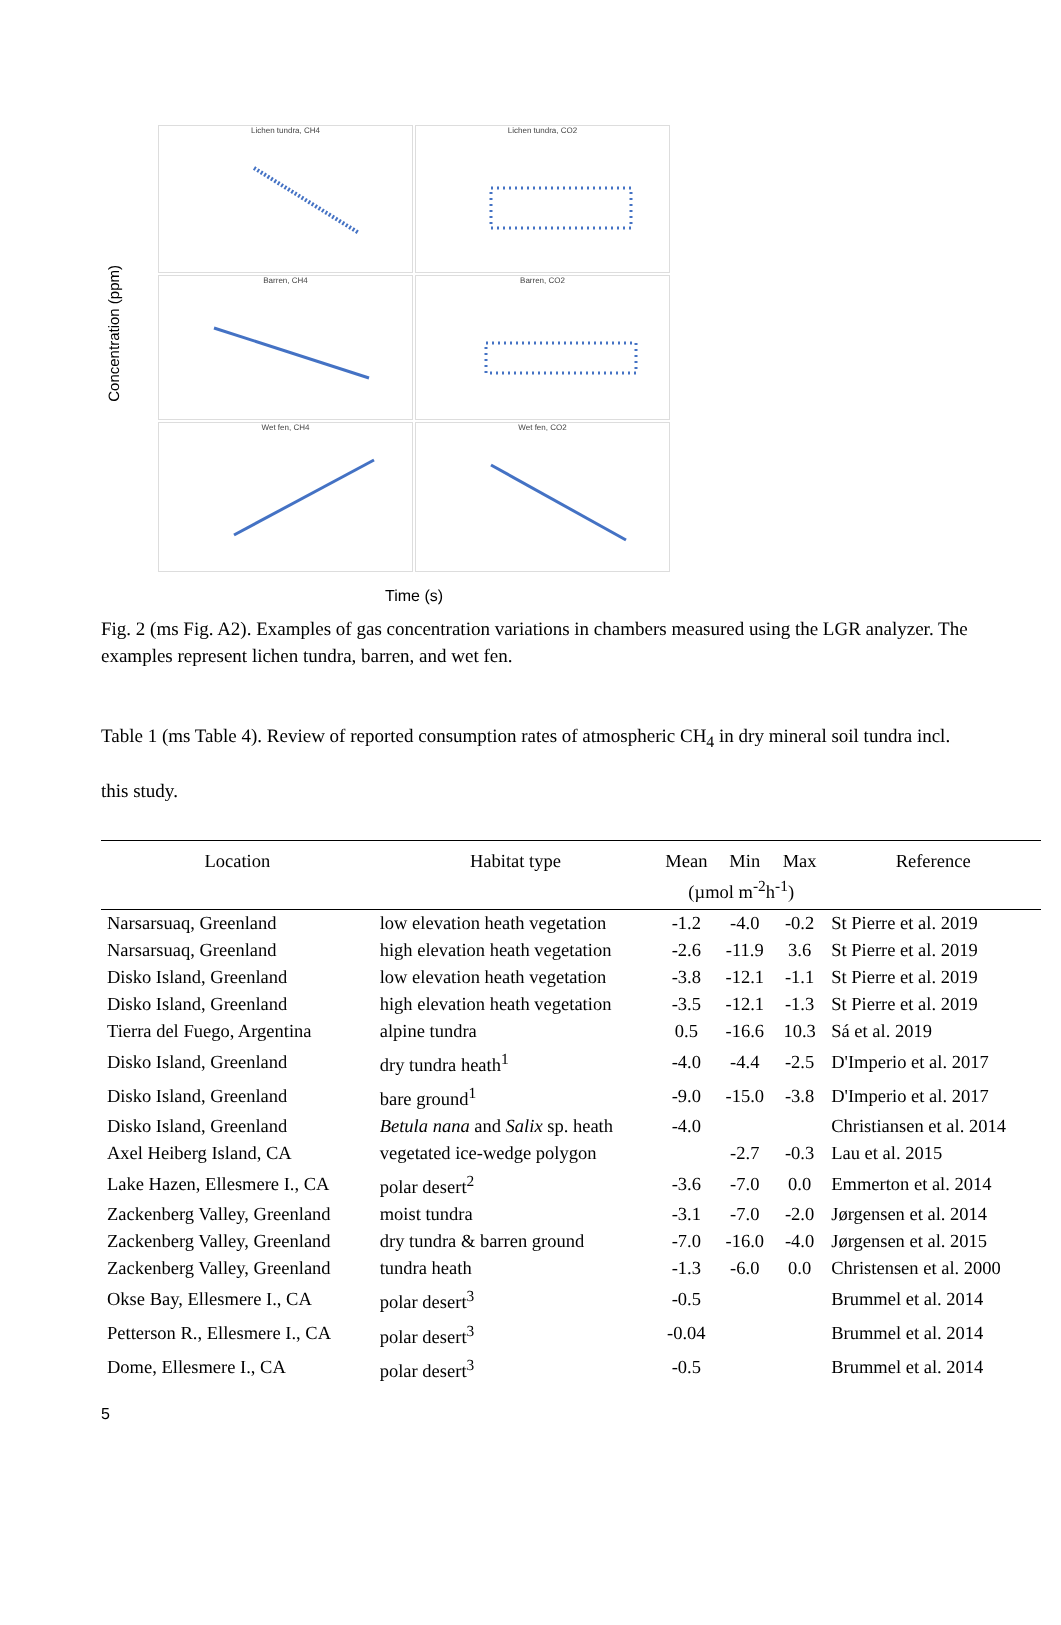Concentration (ppm)
Lichen tundra, CH4
Lichen tundra, CO2
Barren, CH4
Barren, CO2
Wet fen, CH4
Wet fen, CO2
Time (s)
Fig. 2 (ms Fig. A2). Examples of gas concentration variations in chambers measured using the LGR analyzer. The examples represent lichen tundra, barren, and wet fen.
Table 1 (ms Table 4). Review of reported consumption rates of atmospheric CH<sub>4</sub> in dry mineral soil tundra incl. this study.
| Location | Habitat type | Mean | Min | Max | Reference |
| --- | --- | --- | --- | --- | --- |
| | | (µmol m<sup>-2</sup>h<sup>-1</sup>) | | | |
| Narsarsuaq, Greenland | low elevation heath vegetation | -1.2 | -4.0 | -0.2 | St Pierre et al. 2019 |
| Narsarsuaq, Greenland | high elevation heath vegetation | -2.6 | -11.9 | 3.6 | St Pierre et al. 2019 |
| Disko Island, Greenland | low elevation heath vegetation | -3.8 | -12.1 | -1.1 | St Pierre et al. 2019 |
| Disko Island, Greenland | high elevation heath vegetation | -3.5 | -12.1 | -1.3 | St Pierre et al. 2019 |
| Tierra del Fuego, Argentina | alpine tundra | 0.5 | -16.6 | 10.3 | Sá et al. 2019 |
| Disko Island, Greenland | dry tundra heath<sup>1</sup> | -4.0 | -4.4 | -2.5 | D'Imperio et al. 2017 |
| Disko Island, Greenland | bare ground<sup>1</sup> | -9.0 | -15.0 | -3.8 | D'Imperio et al. 2017 |
| Disko Island, Greenland | Betula nana and Salix sp. heath | -4.0 | | | Christiansen et al. 2014 |
| Axel Heiberg Island, CA | vegetated ice-wedge polygon | | -2.7 | -0.3 | Lau et al. 2015 |
| Lake Hazen, Ellesmere I., CA | polar desert<sup>2</sup> | -3.6 | -7.0 | 0.0 | Emmerton et al. 2014 |
| Zackenberg Valley, Greenland | moist tundra | -3.1 | -7.0 | -2.0 | Jørgensen et al. 2014 |
| Zackenberg Valley, Greenland | dry tundra & barren ground | -7.0 | -16.0 | -4.0 | Jørgensen et al. 2015 |
| Zackenberg Valley, Greenland | tundra heath | -1.3 | -6.0 | 0.0 | Christensen et al. 2000 |
| Okse Bay, Ellesmere I., CA | polar desert<sup>3</sup> | -0.5 | | | Brummel et al. 2014 |
| Petterson R., Ellesmere I., CA | polar desert<sup>3</sup> | -0.04 | | | Brummel et al. 2014 |
| Dome, Ellesmere I., CA | polar desert<sup>3</sup> | -0.5 | | | Brummel et al. 2014 |
5